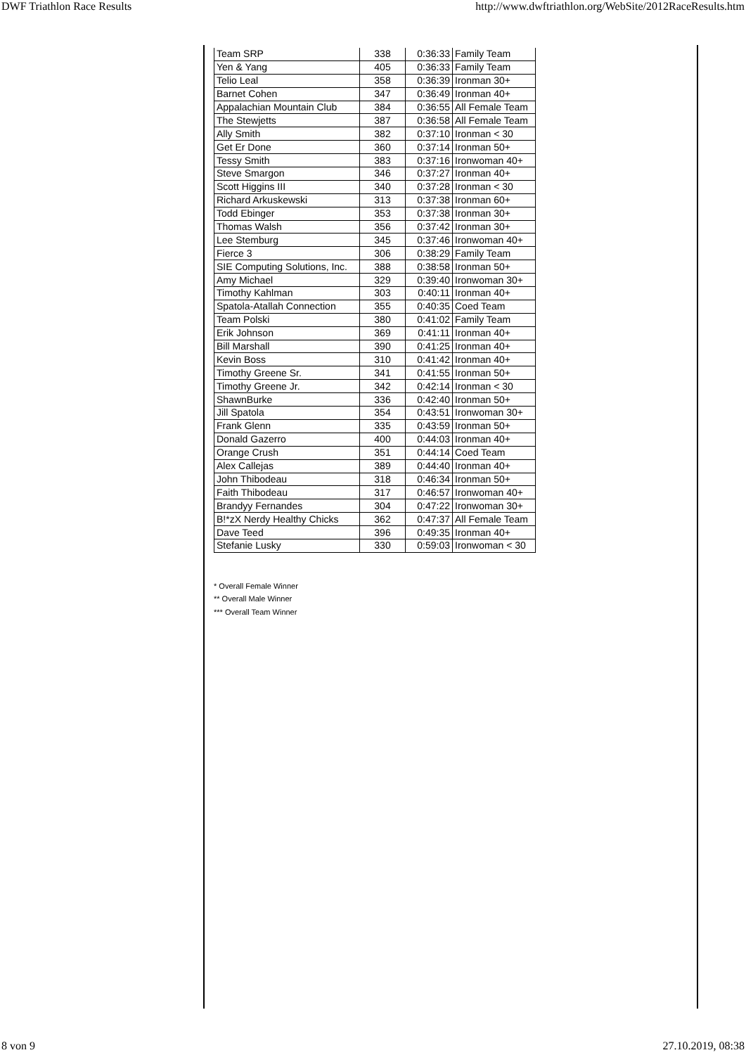DWF Triathlon Race Results http://www.dwftriathlon.org/WebSite/2012RaceResults.htm
| Team SRP | 338 | 0:36:33 | Family Team |
| Yen & Yang | 405 | 0:36:33 | Family Team |
| Telio Leal | 358 | 0:36:39 | Ironman 30+ |
| Barnet Cohen | 347 | 0:36:49 | Ironman 40+ |
| Appalachian Mountain Club | 384 | 0:36:55 | All Female Team |
| The Stewjetts | 387 | 0:36:58 | All Female Team |
| Ally Smith | 382 | 0:37:10 | Ironman < 30 |
| Get Er Done | 360 | 0:37:14 | Ironman 50+ |
| Tessy Smith | 383 | 0:37:16 | Ironwoman 40+ |
| Steve Smargon | 346 | 0:37:27 | Ironman 40+ |
| Scott Higgins III | 340 | 0:37:28 | Ironman < 30 |
| Richard Arkuskewski | 313 | 0:37:38 | Ironman 60+ |
| Todd Ebinger | 353 | 0:37:38 | Ironman 30+ |
| Thomas Walsh | 356 | 0:37:42 | Ironman 30+ |
| Lee Stemburg | 345 | 0:37:46 | Ironwoman 40+ |
| Fierce 3 | 306 | 0:38:29 | Family Team |
| SIE Computing Solutions, Inc. | 388 | 0:38:58 | Ironman 50+ |
| Amy Michael | 329 | 0:39:40 | Ironwoman 30+ |
| Timothy Kahlman | 303 | 0:40:11 | Ironman 40+ |
| Spatola-Atallah Connection | 355 | 0:40:35 | Coed Team |
| Team Polski | 380 | 0:41:02 | Family Team |
| Erik Johnson | 369 | 0:41:11 | Ironman 40+ |
| Bill Marshall | 390 | 0:41:25 | Ironman 40+ |
| Kevin Boss | 310 | 0:41:42 | Ironman 40+ |
| Timothy Greene Sr. | 341 | 0:41:55 | Ironman 50+ |
| Timothy Greene Jr. | 342 | 0:42:14 | Ironman < 30 |
| ShawnBurke | 336 | 0:42:40 | Ironman 50+ |
| Jill Spatola | 354 | 0:43:51 | Ironwoman 30+ |
| Frank Glenn | 335 | 0:43:59 | Ironman 50+ |
| Donald Gazerro | 400 | 0:44:03 | Ironman 40+ |
| Orange Crush | 351 | 0:44:14 | Coed Team |
| Alex Callejas | 389 | 0:44:40 | Ironman 40+ |
| John Thibodeau | 318 | 0:46:34 | Ironman 50+ |
| Faith Thibodeau | 317 | 0:46:57 | Ironwoman 40+ |
| Brandyy Fernandes | 304 | 0:47:22 | Ironwoman 30+ |
| B!*zX Nerdy Healthy Chicks | 362 | 0:47:37 | All Female Team |
| Dave Teed | 396 | 0:49:35 | Ironman 40+ |
| Stefanie Lusky | 330 | 0:59:03 | Ironwoman < 30 |
* Overall Female Winner
** Overall Male Winner
*** Overall Team Winner
8 von 9 27.10.2019, 08:38